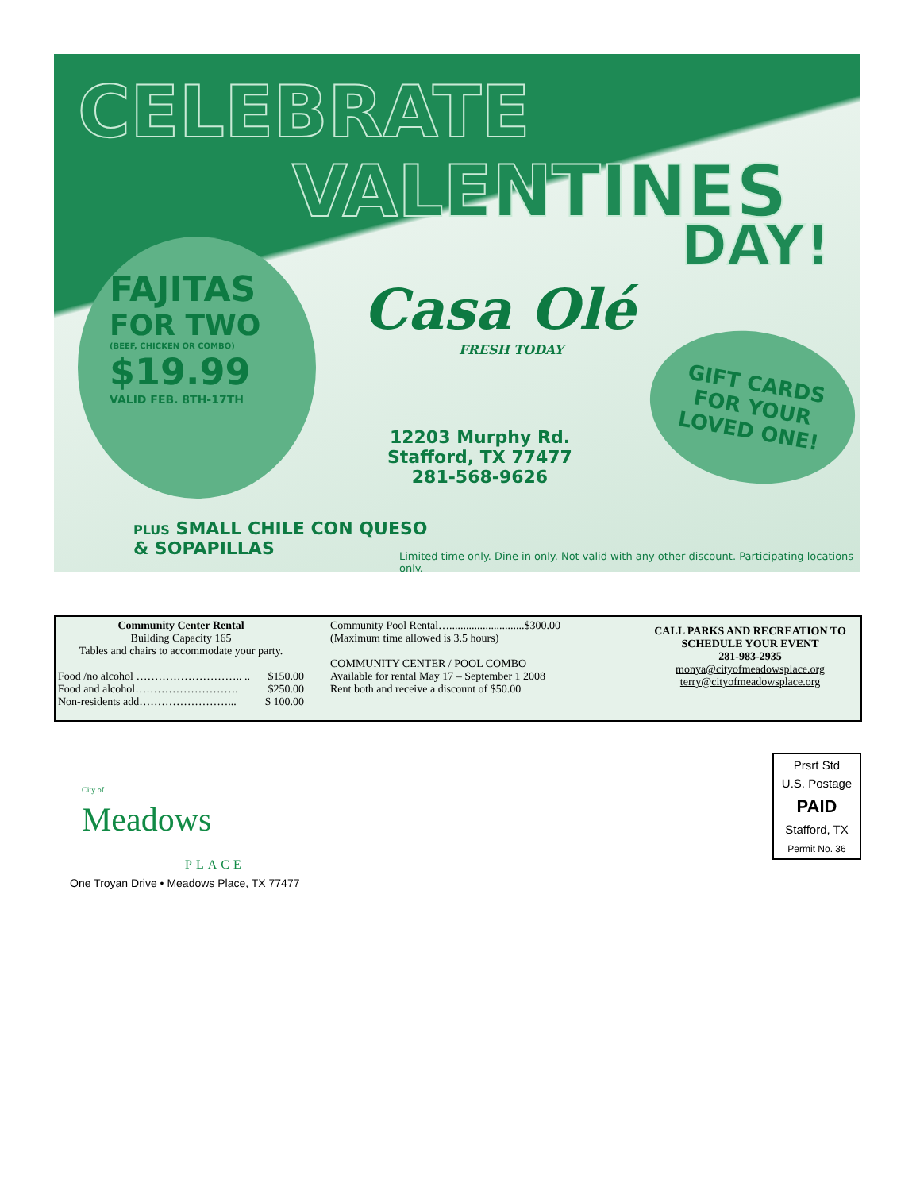CELEBRATE
VALENTINES
DAY!
FAJITAS
FOR TWO
(BEEF, CHICKEN OR COMBO)
$19.99
VALID FEB. 8TH-17TH
Casa Olé
FRESH TODAY
12203 Murphy Rd.
Stafford, TX 77477
281-568-9626
GIFT CARDS FOR YOUR LOVED ONE!
PLUS SMALL CHILE CON QUESO
& SOPAPILLAS
Limited time only. Dine in only. Not valid with any other discount. Participating locations only.
Community Center Rental
Building Capacity 165
Tables and chairs to accommodate your party.
Food /no alcohol ……………………….. .. $150.00
Food and alcohol………………………. $250.00
Non-residents add……………………... $ 100.00
Community Pool Rental…...........................$300.00
(Maximum time allowed is 3.5 hours)
COMMUNITY CENTER / POOL COMBO
Available for rental May 17 – September 1 2008
Rent both and receive a discount of $50.00
CALL PARKS AND RECREATION TO SCHEDULE YOUR EVENT
281-983-2935
monya@cityofmeadowsplace.org
terry@cityofmeadowsplace.org
City of
Meadows
PLACE
One Troyan Drive • Meadows Place, TX 77477
Prsrt Std
U.S. Postage
PAID
Stafford, TX
Permit No. 36